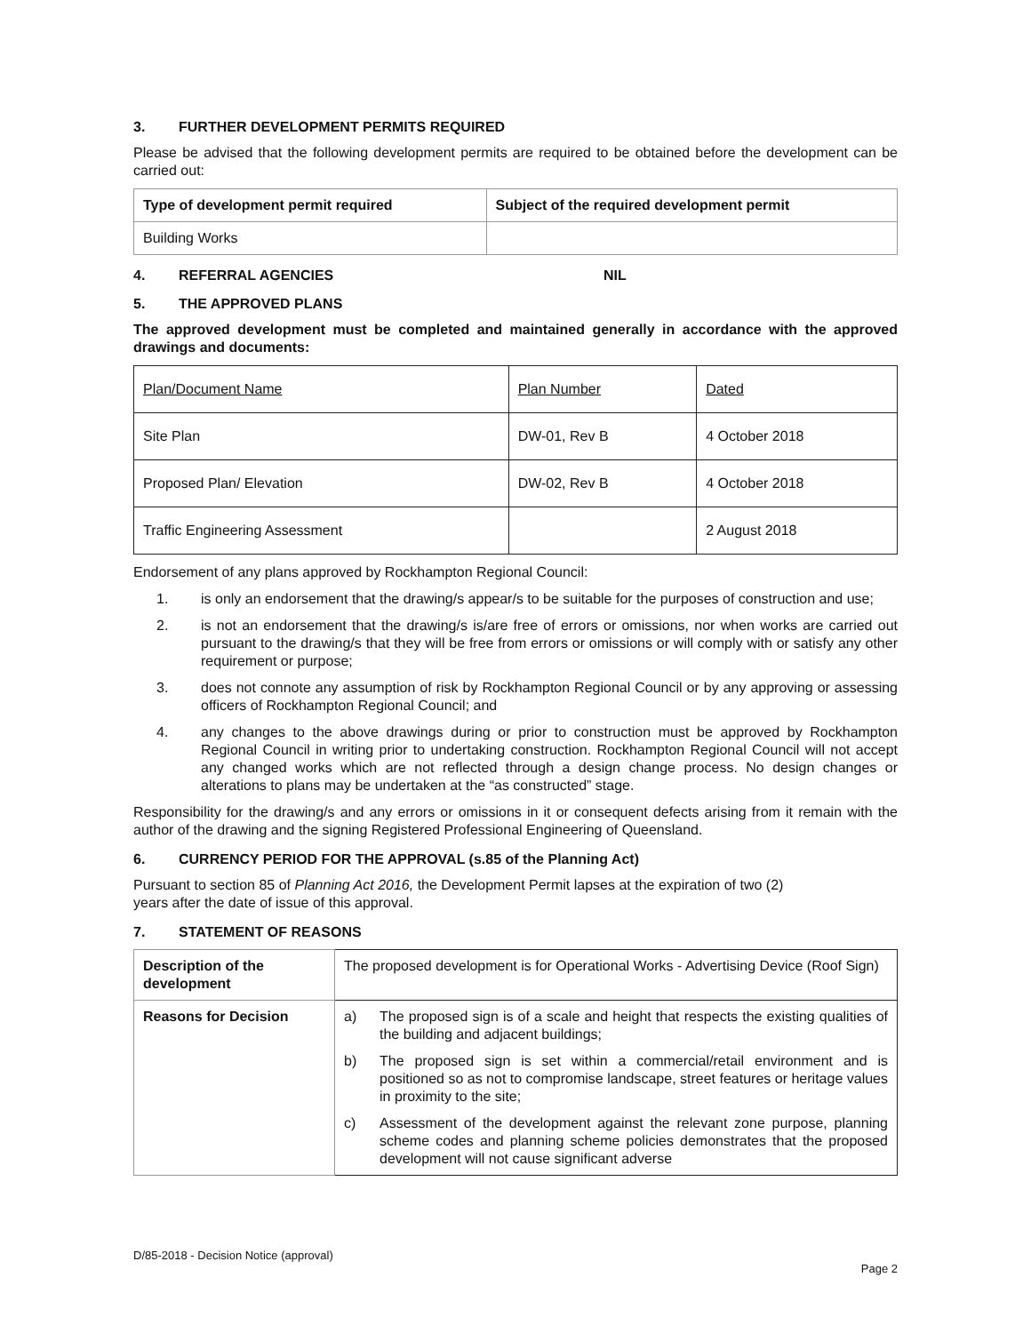3. FURTHER DEVELOPMENT PERMITS REQUIRED
Please be advised that the following development permits are required to be obtained before the development can be carried out:
| Type of development permit required | Subject of the required development permit |
| --- | --- |
| Building Works | |
4. REFERRAL AGENCIES NIL
5. THE APPROVED PLANS
The approved development must be completed and maintained generally in accordance with the approved drawings and documents:
| Plan/Document Name | Plan Number | Dated |
| Site Plan | DW-01, Rev B | 4 October 2018 |
| Proposed Plan/ Elevation | DW-02, Rev B | 4 October 2018 |
| Traffic Engineering Assessment | | 2 August 2018 |
Endorsement of any plans approved by Rockhampton Regional Council:
1. is only an endorsement that the drawing/s appear/s to be suitable for the purposes of construction and use;
2. is not an endorsement that the drawing/s is/are free of errors or omissions, nor when works are carried out pursuant to the drawing/s that they will be free from errors or omissions or will comply with or satisfy any other requirement or purpose;
3. does not connote any assumption of risk by Rockhampton Regional Council or by any approving or assessing officers of Rockhampton Regional Council; and
4. any changes to the above drawings during or prior to construction must be approved by Rockhampton Regional Council in writing prior to undertaking construction. Rockhampton Regional Council will not accept any changed works which are not reflected through a design change process. No design changes or alterations to plans may be undertaken at the “as constructed” stage.
Responsibility for the drawing/s and any errors or omissions in it or consequent defects arising from it remain with the author of the drawing and the signing Registered Professional Engineering of Queensland.
6. CURRENCY PERIOD FOR THE APPROVAL (s.85 of the Planning Act)
Pursuant to section 85 of Planning Act 2016, the Development Permit lapses at the expiration of two (2)
years after the date of issue of this approval.
7. STATEMENT OF REASONS
| Description of the development | The proposed development is for Operational Works - Advertising Device (Roof Sign) |
| Reasons for Decision | a) The proposed sign is of a scale and height that respects the existing qualities of the building and adjacent buildings; b) The proposed sign is set within a commercial/retail environment and is positioned so as not to compromise landscape, street features or heritage values in proximity to the site; c) Assessment of the development against the relevant zone purpose, planning scheme codes and planning scheme policies demonstrates that the proposed development will not cause significant adverse |
D/85-2018 - Decision Notice (approval)
Page 2